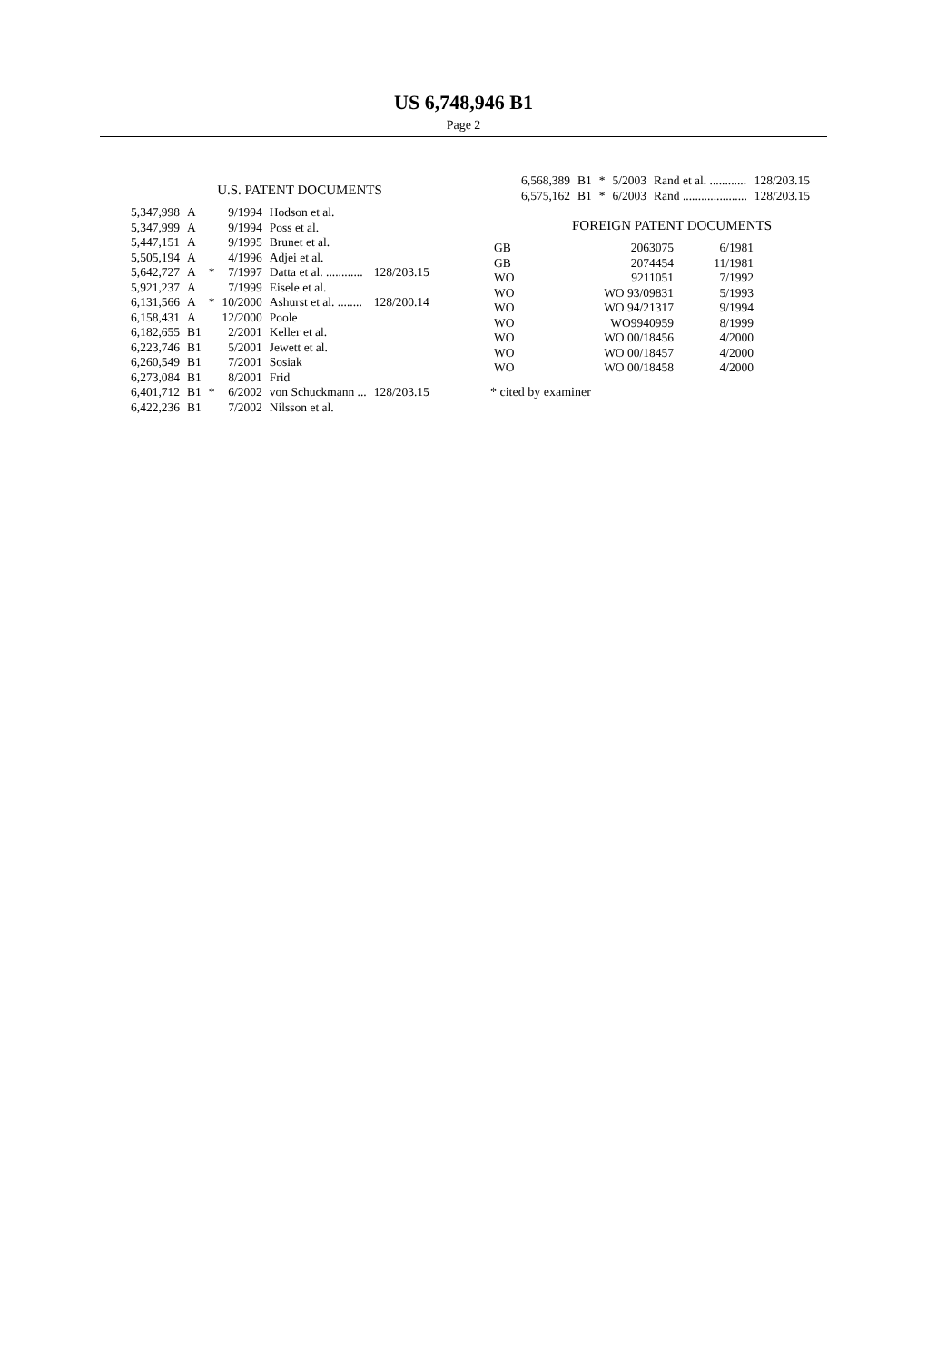US 6,748,946 B1
Page 2
U.S. PATENT DOCUMENTS
| 5,347,998 | A | | 9/1994 | Hodson et al. | |
| 5,347,999 | A | | 9/1994 | Poss et al. | |
| 5,447,151 | A | | 9/1995 | Brunet et al. | |
| 5,505,194 | A | | 4/1996 | Adjei et al. | |
| 5,642,727 | A | * | 7/1997 | Datta et al. ............ | 128/203.15 |
| 5,921,237 | A | | 7/1999 | Eisele et al. | |
| 6,131,566 | A | * | 10/2000 | Ashurst et al. ........ | 128/200.14 |
| 6,158,431 | A | | 12/2000 | Poole | |
| 6,182,655 | B1 | | 2/2001 | Keller et al. | |
| 6,223,746 | B1 | | 5/2001 | Jewett et al. | |
| 6,260,549 | B1 | | 7/2001 | Sosiak | |
| 6,273,084 | B1 | | 8/2001 | Frid | |
| 6,401,712 | B1 | * | 6/2002 | von Schuckmann ... | 128/203.15 |
| 6,422,236 | B1 | | 7/2002 | Nilsson et al. | |
| 6,568,389 | B1 | * | 5/2003 | Rand et al. ............ | 128/203.15 |
| 6,575,162 | B1 | * | 6/2003 | Rand ..................... | 128/203.15 |
FOREIGN PATENT DOCUMENTS
| GB | 2063075 | 6/1981 |
| GB | 2074454 | 11/1981 |
| WO | 9211051 | 7/1992 |
| WO | WO 93/09831 | 5/1993 |
| WO | WO 94/21317 | 9/1994 |
| WO | WO9940959 | 8/1999 |
| WO | WO 00/18456 | 4/2000 |
| WO | WO 00/18457 | 4/2000 |
| WO | WO 00/18458 | 4/2000 |
* cited by examiner